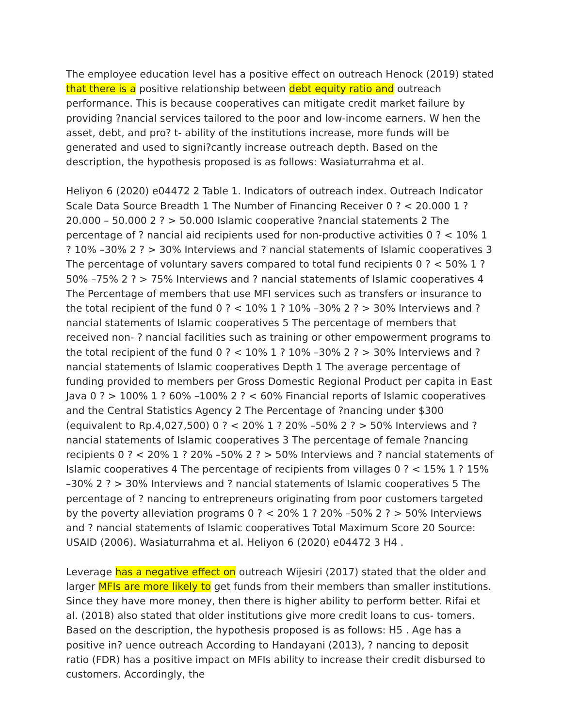The employee education level has a positive effect on outreach Henock (2019) stated that there is a positive relationship between debt equity ratio and outreach performance. This is because cooperatives can mitigate credit market failure by providing ?nancial services tailored to the poor and low-income earners. W hen the asset, debt, and pro? t- ability of the institutions increase, more funds will be generated and used to signi?cantly increase outreach depth. Based on the description, the hypothesis proposed is as follows: Wasiaturrahma et al.
Heliyon 6 (2020) e04472 2 Table 1. Indicators of outreach index. Outreach Indicator Scale Data Source Breadth 1 The Number of Financing Receiver 0 ? < 20.000 1 ? 20.000 – 50.000 2 ? > 50.000 Islamic cooperative ?nancial statements 2 The percentage of ? nancial aid recipients used for non-productive activities 0 ? < 10% 1 ? 10% –30% 2 ? > 30% Interviews and ? nancial statements of Islamic cooperatives 3 The percentage of voluntary savers compared to total fund recipients 0 ? < 50% 1 ? 50% –75% 2 ? > 75% Interviews and ? nancial statements of Islamic cooperatives 4 The Percentage of members that use MFI services such as transfers or insurance to the total recipient of the fund 0 ? < 10% 1 ? 10% –30% 2 ? > 30% Interviews and ? nancial statements of Islamic cooperatives 5 The percentage of members that received non- ? nancial facilities such as training or other empowerment programs to the total recipient of the fund 0 ? < 10% 1 ? 10% –30% 2 ? > 30% Interviews and ? nancial statements of Islamic cooperatives Depth 1 The average percentage of funding provided to members per Gross Domestic Regional Product per capita in East Java 0 ? > 100% 1 ? 60% –100% 2 ? < 60% Financial reports of Islamic cooperatives and the Central Statistics Agency 2 The Percentage of ?nancing under $300 (equivalent to Rp.4,027,500) 0 ? < 20% 1 ? 20% –50% 2 ? > 50% Interviews and ? nancial statements of Islamic cooperatives 3 The percentage of female ?nancing recipients 0 ? < 20% 1 ? 20% –50% 2 ? > 50% Interviews and ? nancial statements of Islamic cooperatives 4 The percentage of recipients from villages 0 ? < 15% 1 ? 15% –30% 2 ? > 30% Interviews and ? nancial statements of Islamic cooperatives 5 The percentage of ? nancing to entrepreneurs originating from poor customers targeted by the poverty alleviation programs 0 ? < 20% 1 ? 20% –50% 2 ? > 50% Interviews and ? nancial statements of Islamic cooperatives Total Maximum Score 20 Source: USAID (2006). Wasiaturrahma et al. Heliyon 6 (2020) e04472 3 H4 .
Leverage has a negative effect on outreach Wijesiri (2017) stated that the older and larger MFIs are more likely to get funds from their members than smaller institutions. Since they have more money, then there is higher ability to perform better. Rifai et al. (2018) also stated that older institutions give more credit loans to cus- tomers. Based on the description, the hypothesis proposed is as follows: H5 . Age has a positive in? uence outreach According to Handayani (2013), ? nancing to deposit ratio (FDR) has a positive impact on MFIs ability to increase their credit disbursed to customers. Accordingly, the